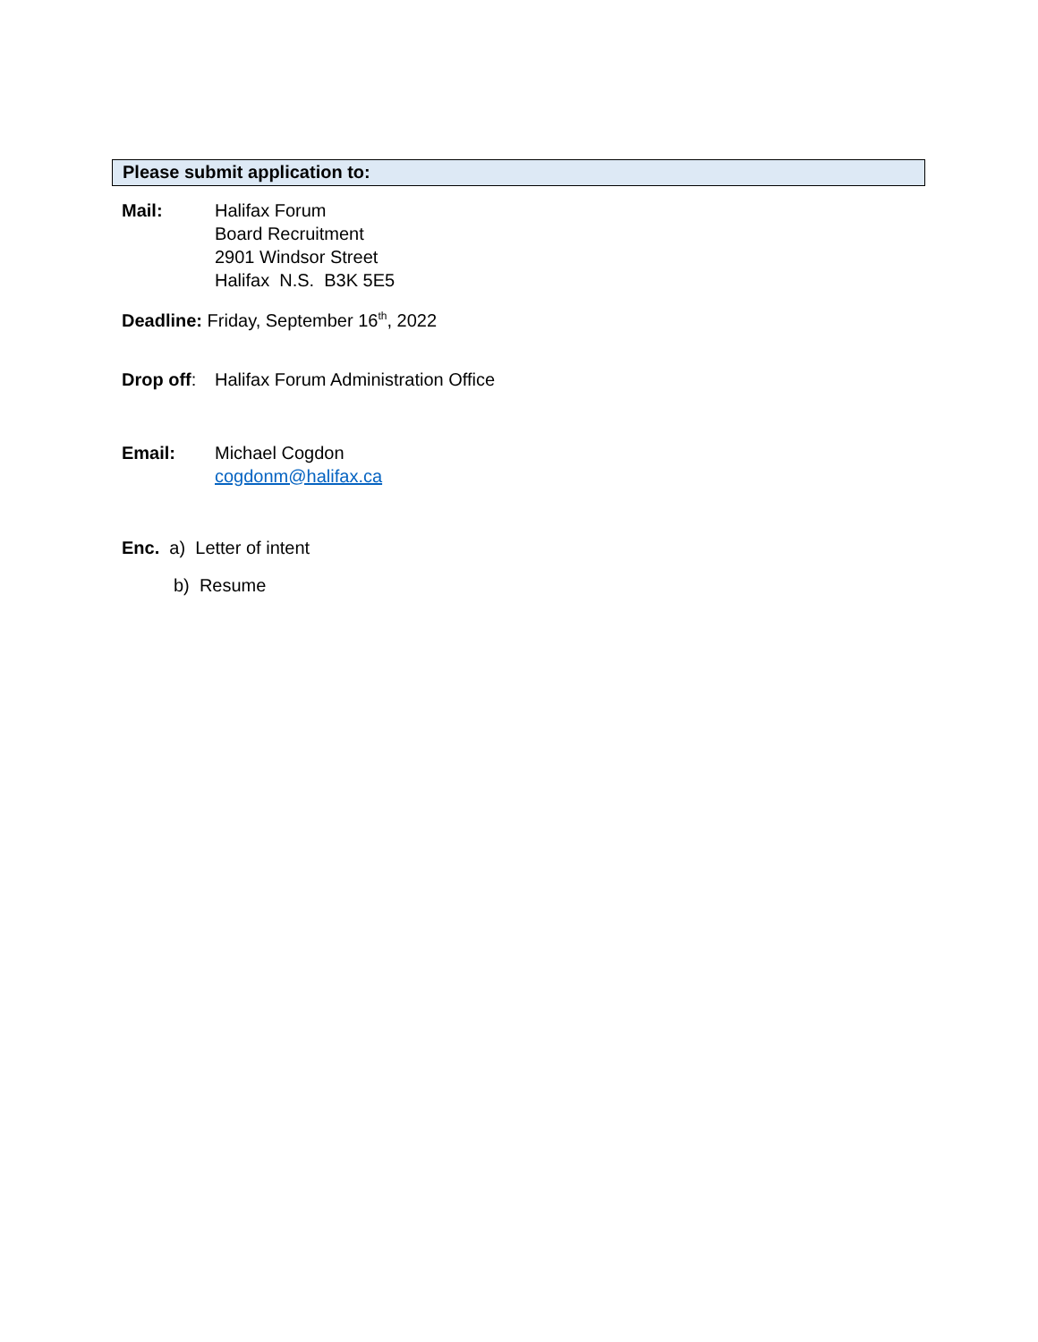Please submit application to:
Mail: Halifax Forum
Board Recruitment
2901 Windsor Street
Halifax N.S. B3K 5E5
Deadline: Friday, September 16<sup>th</sup>, 2022
Drop off:
Halifax Forum Administration Office
Email: Michael Cogdon
cogdonm@halifax.ca
Enc. a) Letter of intent
b) Resume